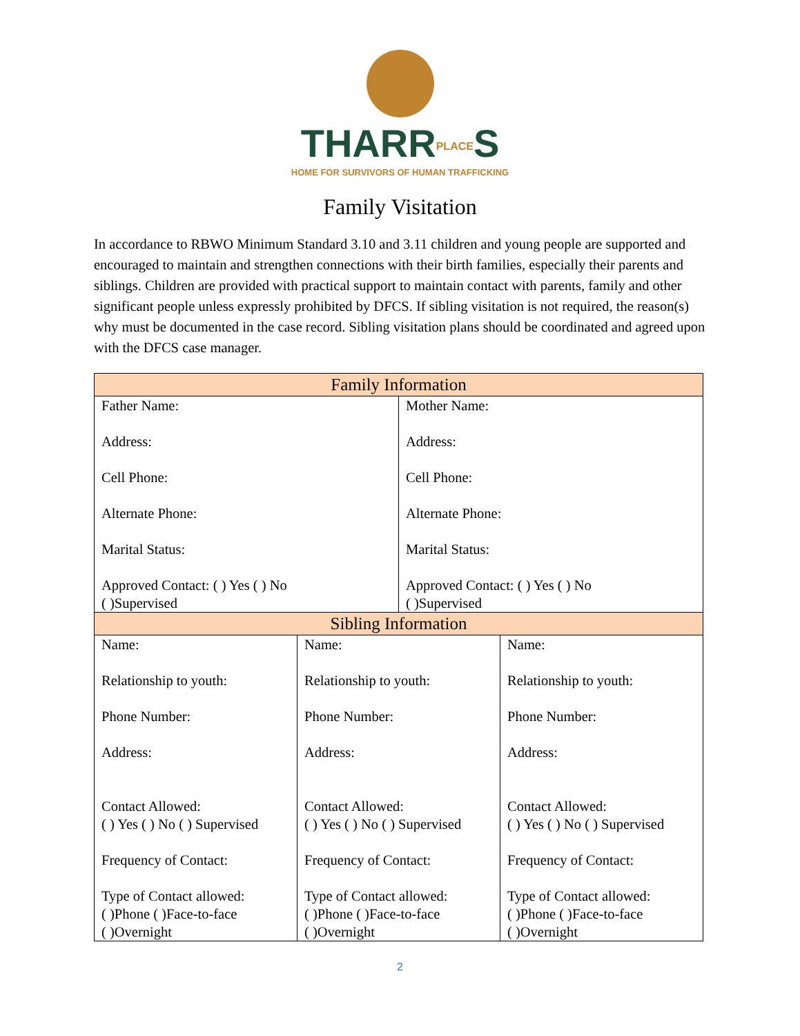THARRPLACES
HOME FOR SURVIVORS OF HUMAN TRAFFICKING
Family Visitation
In accordance to RBWO Minimum Standard 3.10 and 3.11 children and young people are supported and encouraged to maintain and strengthen connections with their birth families, especially their parents and siblings. Children are provided with practical support to maintain contact with parents, family and other significant people unless expressly prohibited by DFCS. If sibling visitation is not required, the reason(s) why must be documented in the case record. Sibling visitation plans should be coordinated and agreed upon with the DFCS case manager.
| Family Information | | | |
| --- | --- | --- | --- |
| Father Name: Address: Cell Phone: Alternate Phone: Marital Status: Approved Contact: ( ) Yes ( ) No ( )Supervised | | Mother Name: Address: Cell Phone: Alternate Phone: Marital Status: Approved Contact: ( ) Yes ( ) No ( )Supervised | |
| Sibling Information | | | |
| Name: Relationship to youth: Phone Number: Address: Contact Allowed: ( ) Yes ( ) No ( ) Supervised Frequency of Contact: Type of Contact allowed: ( )Phone ( )Face-to-face ( )Overnight | Name: Relationship to youth: Phone Number: Address: Contact Allowed: ( ) Yes ( ) No ( ) Supervised Frequency of Contact: Type of Contact allowed: ( )Phone ( )Face-to-face ( )Overnight | | Name: Relationship to youth: Phone Number: Address: Contact Allowed: ( ) Yes ( ) No ( ) Supervised Frequency of Contact: Type of Contact allowed: ( )Phone ( )Face-to-face ( )Overnight |
2